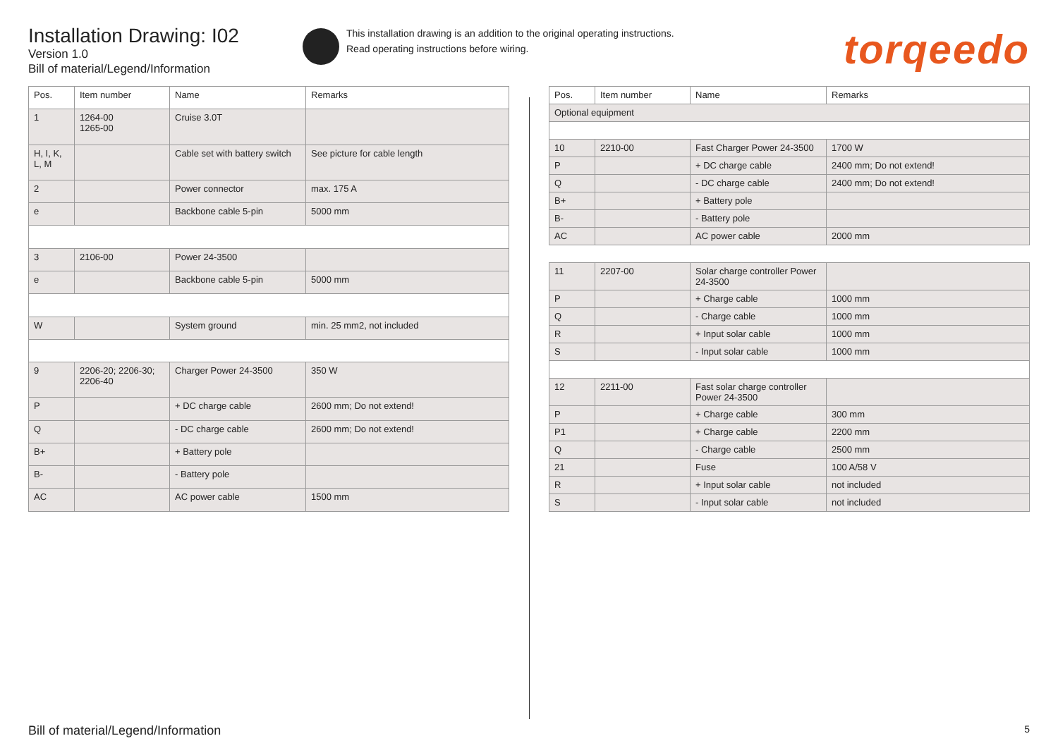Installation Drawing: I02
Version 1.0
Bill of material/Legend/Information
This installation drawing is an addition to the original operating instructions.
Read operating instructions before wiring.
torqeedo
| Pos. | Item number | Name | Remarks |
| --- | --- | --- | --- |
| 1 | 1264-00 1265-00 | Cruise 3.0T | |
| H, I, K, L, M | | Cable set with battery switch | See picture for cable length |
| 2 | | Power connector | max. 175 A |
| e | | Backbone cable 5-pin | 5000 mm |
| 3 | 2106-00 | Power 24-3500 | |
| e | | Backbone cable 5-pin | 5000 mm |
| W | | System ground | min. 25 mm2, not included |
| 9 | 2206-20; 2206-30; 2206-40 | Charger Power 24-3500 | 350 W |
| P | | + DC charge cable | 2600 mm; Do not extend! |
| Q | | - DC charge cable | 2600 mm; Do not extend! |
| B+ | | + Battery pole | |
| B- | | - Battery pole | |
| AC | | AC power cable | 1500 mm |
| Pos. | Item number | Name | Remarks |
| --- | --- | --- | --- |
| Optional equipment | | | |
| 10 | 2210-00 | Fast Charger Power 24-3500 | 1700 W |
| P | | + DC charge cable | 2400 mm; Do not extend! |
| Q | | - DC charge cable | 2400 mm; Do not extend! |
| B+ | | + Battery pole | |
| B- | | - Battery pole | |
| AC | | AC power cable | 2000 mm |
| 11 | 2207-00 | Solar charge controller Power 24-3500 | |
| P | | + Charge cable | 1000 mm |
| Q | | - Charge cable | 1000 mm |
| R | | + Input solar cable | 1000 mm |
| S | | - Input solar cable | 1000 mm |
| 12 | 2211-00 | Fast solar charge controller Power 24-3500 | |
| P | | + Charge cable | 300 mm |
| P1 | | + Charge cable | 2200 mm |
| Q | | - Charge cable | 2500 mm |
| 21 | | Fuse | 100 A/58 V |
| R | | + Input solar cable | not included |
| S | | - Input solar cable | not included |
Bill of material/Legend/Information 5